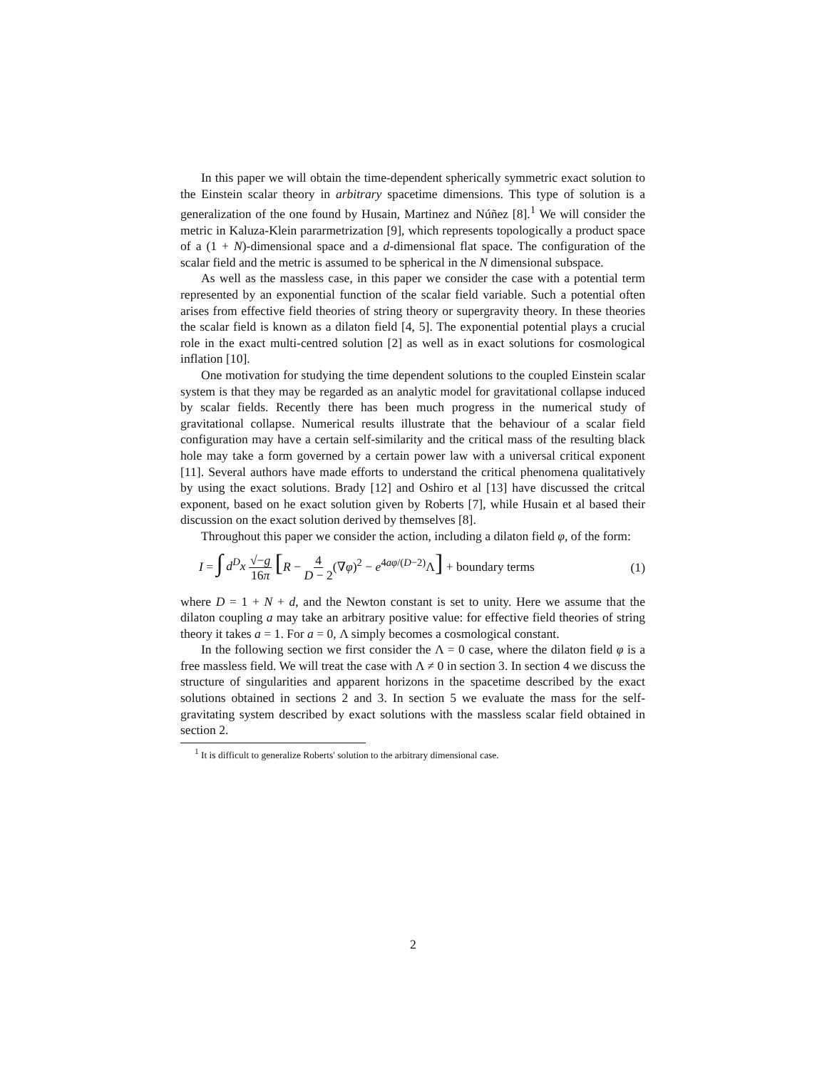In this paper we will obtain the time-dependent spherically symmetric exact solution to the Einstein scalar theory in arbitrary spacetime dimensions. This type of solution is a generalization of the one found by Husain, Martinez and Núñez [8].<sup>1</sup> We will consider the metric in Kaluza-Klein pararmetrization [9], which represents topologically a product space of a (1 + N)-dimensional space and a d-dimensional flat space. The configuration of the scalar field and the metric is assumed to be spherical in the N dimensional subspace.
As well as the massless case, in this paper we consider the case with a potential term represented by an exponential function of the scalar field variable. Such a potential often arises from effective field theories of string theory or supergravity theory. In these theories the scalar field is known as a dilaton field [4, 5]. The exponential potential plays a crucial role in the exact multi-centred solution [2] as well as in exact solutions for cosmological inflation [10].
One motivation for studying the time dependent solutions to the coupled Einstein scalar system is that they may be regarded as an analytic model for gravitational collapse induced by scalar fields. Recently there has been much progress in the numerical study of gravitational collapse. Numerical results illustrate that the behaviour of a scalar field configuration may have a certain self-similarity and the critical mass of the resulting black hole may take a form governed by a certain power law with a universal critical exponent [11]. Several authors have made efforts to understand the critical phenomena qualitatively by using the exact solutions. Brady [12] and Oshiro et al [13] have discussed the critcal exponent, based on he exact solution given by Roberts [7], while Husain et al based their discussion on the exact solution derived by themselves [8].
Throughout this paper we consider the action, including a dilaton field φ, of the form:
I = ∫ d<sup>D</sup>x √−g 16π [R − 4 D − 2(∇φ)<sup>2</sup> − e<sup>4aφ/(D−2)</sup>Λ] + boundary terms (1)
where D = 1 + N + d, and the Newton constant is set to unity. Here we assume that the dilaton coupling a may take an arbitrary positive value: for effective field theories of string theory it takes a = 1. For a = 0, Λ simply becomes a cosmological constant.
In the following section we first consider the Λ = 0 case, where the dilaton field φ is a free massless field. We will treat the case with Λ ≠ 0 in section 3. In section 4 we discuss the structure of singularities and apparent horizons in the spacetime described by the exact solutions obtained in sections 2 and 3. In section 5 we evaluate the mass for the self-gravitating system described by exact solutions with the massless scalar field obtained in section 2.
<sup>1</sup> It is difficult to generalize Roberts' solution to the arbitrary dimensional case.
2